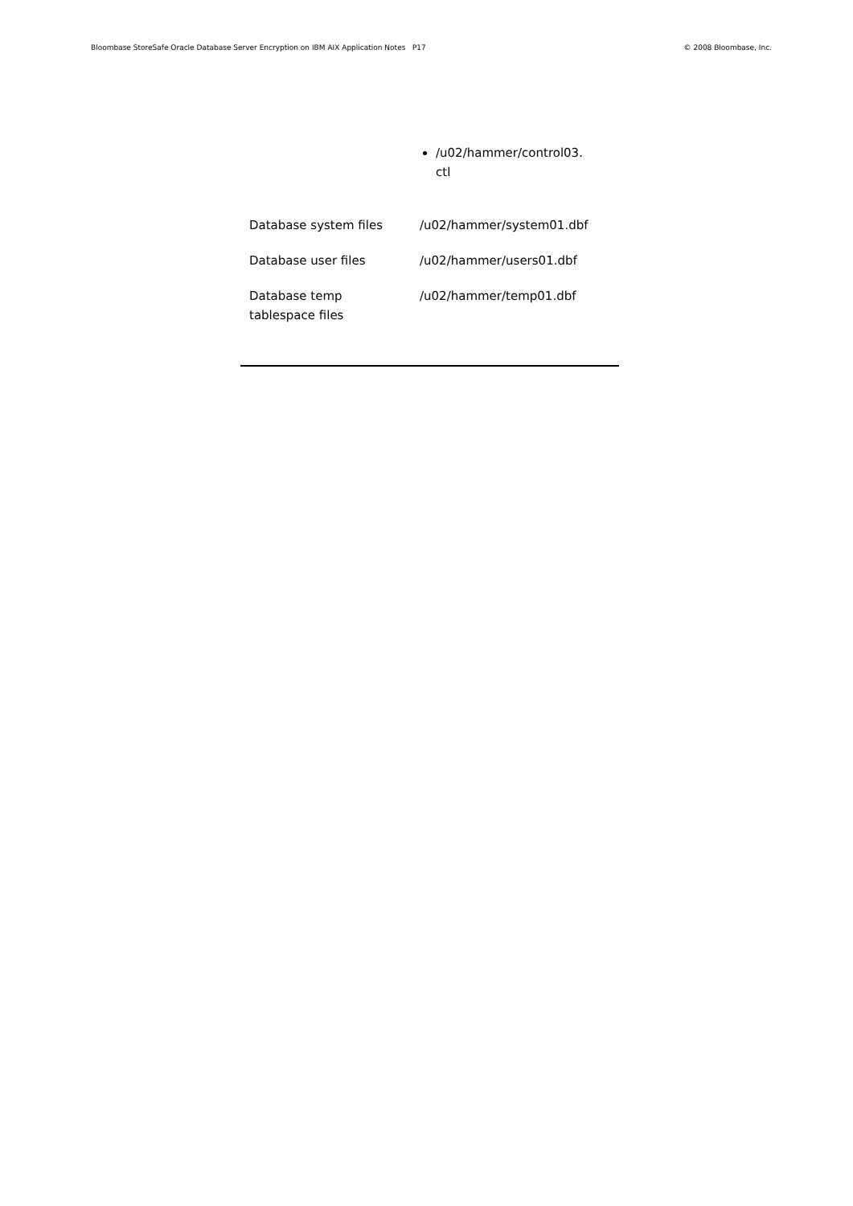Bloombase StoreSafe Oracle Database Server Encryption on IBM AIX Application Notes P17 © 2008 Bloombase, Inc.
| | /u02/hammer/control03.ctl |
| Database system files | /u02/hammer/system01.dbf |
| Database user files | /u02/hammer/users01.dbf |
| Database temp tablespace files | /u02/hammer/temp01.dbf |